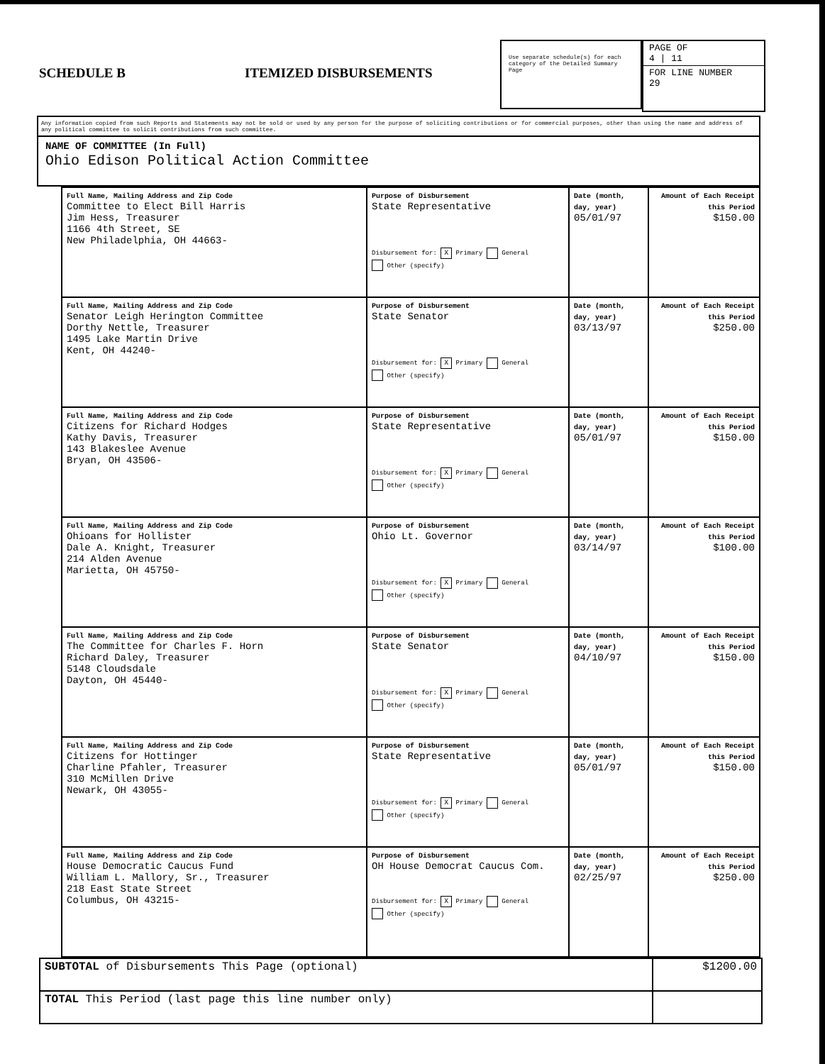SCHEDULE B ITEMIZED DISBURSEMENTS
Use separate schedule(s) for each category of the Detailed Summary Page
PAGE OF
4 | 11
FOR LINE NUMBER
29
Any information copied from such Reports and Statements may not be sold or used by any person for the purpose of soliciting contributions or for commercial purposes, other than using the name and address of any political committee to solicit contributions from such committee.
NAME OF COMMITTEE (In Full)
Ohio Edison Political Action Committee
| Full Name, Mailing Address and Zip Code Committee to Elect Bill Harris Jim Hess, Treasurer 1166 4th Street, SE New Philadelphia, OH 44663- | Purpose of Disbursement State Representative Disbursement for: X Primary General Other (specify) | Date (month, day, year) 05/01/97 | Amount of Each Receipt this Period $150.00 |
| Full Name, Mailing Address and Zip Code Senator Leigh Herington Committee Dorthy Nettle, Treasurer 1495 Lake Martin Drive Kent, OH 44240- | Purpose of Disbursement State Senator Disbursement for: X Primary General Other (specify) | Date (month, day, year) 03/13/97 | Amount of Each Receipt this Period $250.00 |
| Full Name, Mailing Address and Zip Code Citizens for Richard Hodges Kathy Davis, Treasurer 143 Blakeslee Avenue Bryan, OH 43506- | Purpose of Disbursement State Representative Disbursement for: X Primary General Other (specify) | Date (month, day, year) 05/01/97 | Amount of Each Receipt this Period $150.00 |
| Full Name, Mailing Address and Zip Code Ohioans for Hollister Dale A. Knight, Treasurer 214 Alden Avenue Marietta, OH 45750- | Purpose of Disbursement Ohio Lt. Governor Disbursement for: X Primary General Other (specify) | Date (month, day, year) 03/14/97 | Amount of Each Receipt this Period $100.00 |
| Full Name, Mailing Address and Zip Code The Committee for Charles F. Horn Richard Daley, Treasurer 5148 Cloudsdale Dayton, OH 45440- | Purpose of Disbursement State Senator Disbursement for: X Primary General Other (specify) | Date (month, day, year) 04/10/97 | Amount of Each Receipt this Period $150.00 |
| Full Name, Mailing Address and Zip Code Citizens for Hottinger Charline Pfahler, Treasurer 310 McMillen Drive Newark, OH 43055- | Purpose of Disbursement State Representative Disbursement for: X Primary General Other (specify) | Date (month, day, year) 05/01/97 | Amount of Each Receipt this Period $150.00 |
| Full Name, Mailing Address and Zip Code House Democratic Caucus Fund William L. Mallory, Sr., Treasurer 218 East State Street Columbus, OH 43215- | Purpose of Disbursement OH House Democrat Caucus Com. Disbursement for: X Primary General Other (specify) | Date (month, day, year) 02/25/97 | Amount of Each Receipt this Period $250.00 |
| SUBTOTAL of Disbursements This Page (optional) | $1200.00 |
| TOTAL This Period (last page this line number only) | |